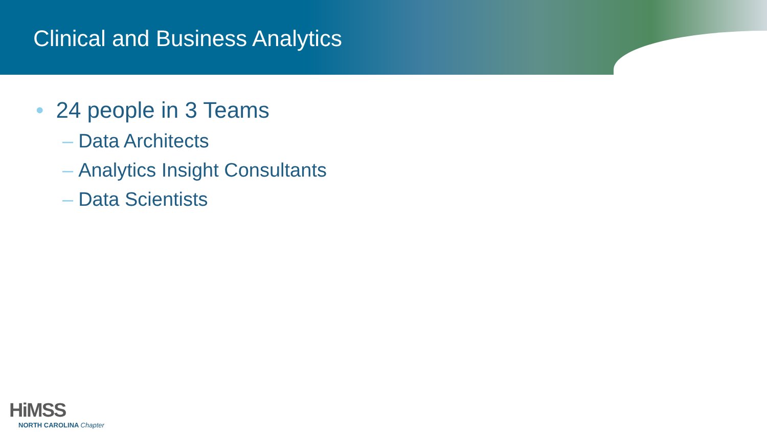Clinical and Business Analytics
• 24 people in 3 Teams
– Data Architects
– Analytics Insight Consultants
– Data Scientists
HiMSS
NORTH CAROLINA Chapter